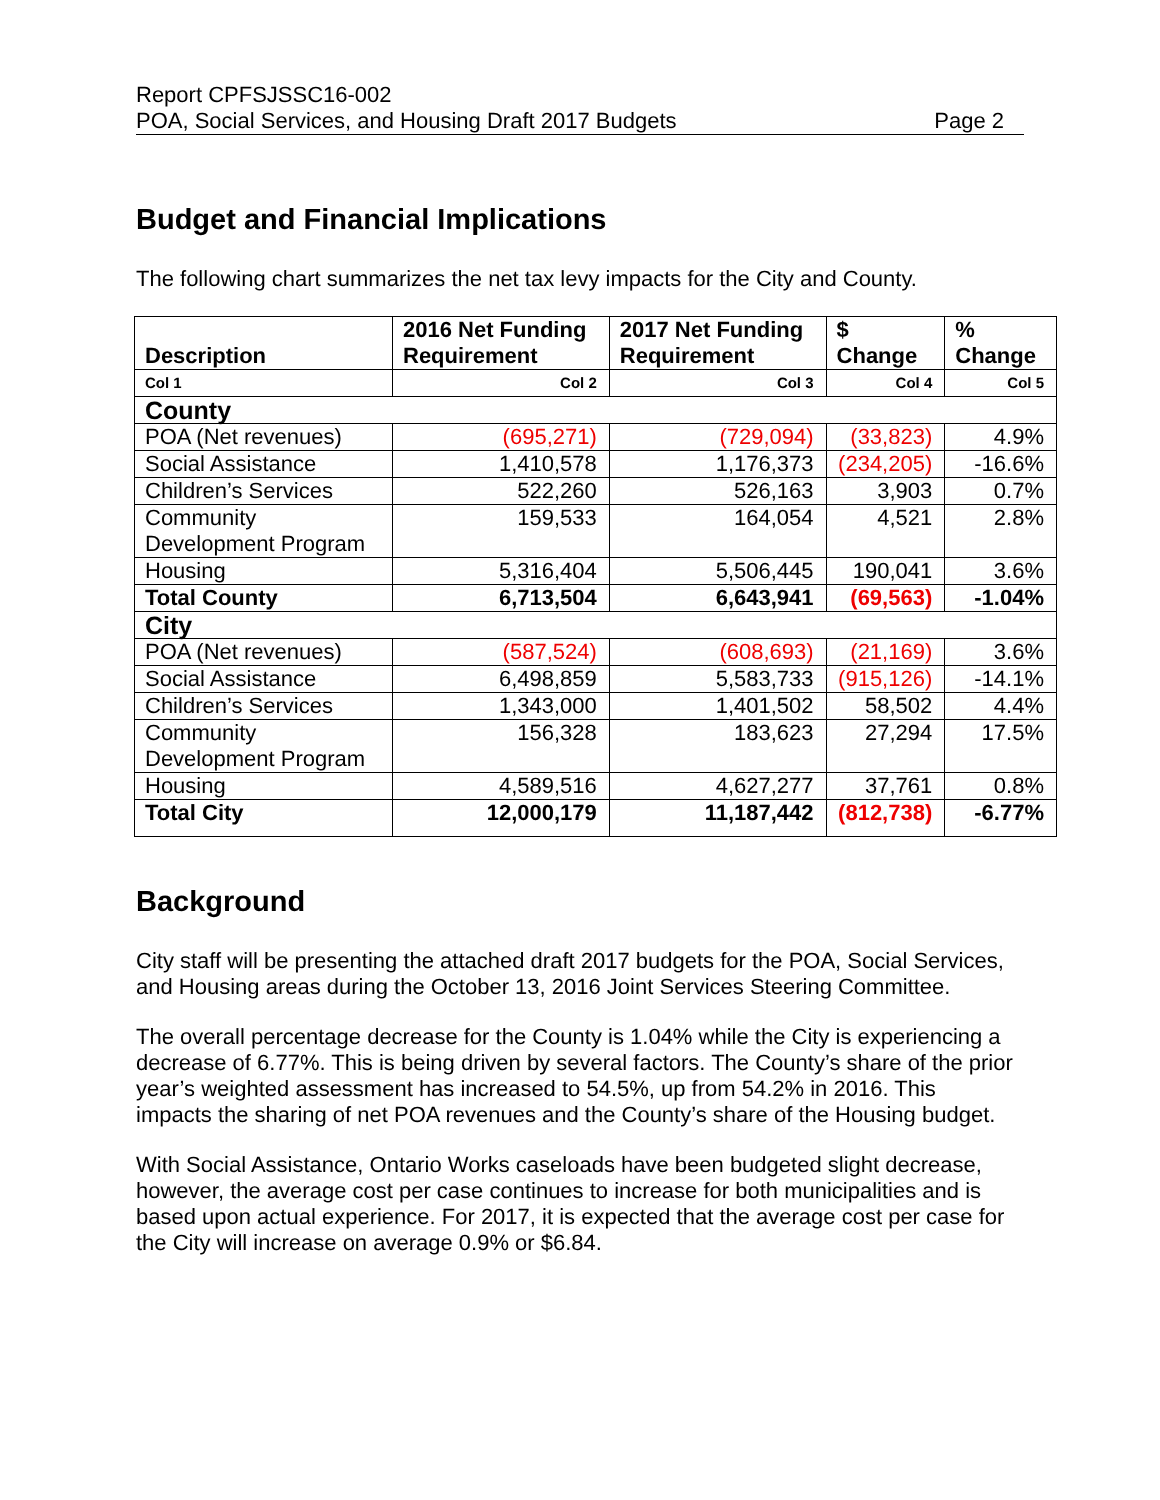Report CPFSJSSC16-002
POA, Social Services, and Housing Draft 2017 Budgets Page 2
Budget and Financial Implications
The following chart summarizes the net tax levy impacts for the City and County.
| Description | 2016 Net Funding Requirement | 2017 Net Funding Requirement | $ Change | % Change |
| --- | --- | --- | --- | --- |
| Col 1 | Col 2 | Col 3 | Col 4 | Col 5 |
| County | | | | |
| POA (Net revenues) | (695,271) | (729,094) | (33,823) | 4.9% |
| Social Assistance | 1,410,578 | 1,176,373 | (234,205) | -16.6% |
| Children’s Services | 522,260 | 526,163 | 3,903 | 0.7% |
| Community Development Program | 159,533 | 164,054 | 4,521 | 2.8% |
| Housing | 5,316,404 | 5,506,445 | 190,041 | 3.6% |
| Total County | 6,713,504 | 6,643,941 | (69,563) | -1.04% |
| City | | | | |
| POA (Net revenues) | (587,524) | (608,693) | (21,169) | 3.6% |
| Social Assistance | 6,498,859 | 5,583,733 | (915,126) | -14.1% |
| Children’s Services | 1,343,000 | 1,401,502 | 58,502 | 4.4% |
| Community Development Program | 156,328 | 183,623 | 27,294 | 17.5% |
| Housing | 4,589,516 | 4,627,277 | 37,761 | 0.8% |
| Total City | 12,000,179 | 11,187,442 | (812,738) | -6.77% |
Background
City staff will be presenting the attached draft 2017 budgets for the POA, Social Services, and Housing areas during the October 13, 2016 Joint Services Steering Committee.
The overall percentage decrease for the County is 1.04% while the City is experiencing a decrease of 6.77%. This is being driven by several factors. The County’s share of the prior year’s weighted assessment has increased to 54.5%, up from 54.2% in 2016. This impacts the sharing of net POA revenues and the County’s share of the Housing budget.
With Social Assistance, Ontario Works caseloads have been budgeted slight decrease, however, the average cost per case continues to increase for both municipalities and is based upon actual experience. For 2017, it is expected that the average cost per case for the City will increase on average 0.9% or $6.84.